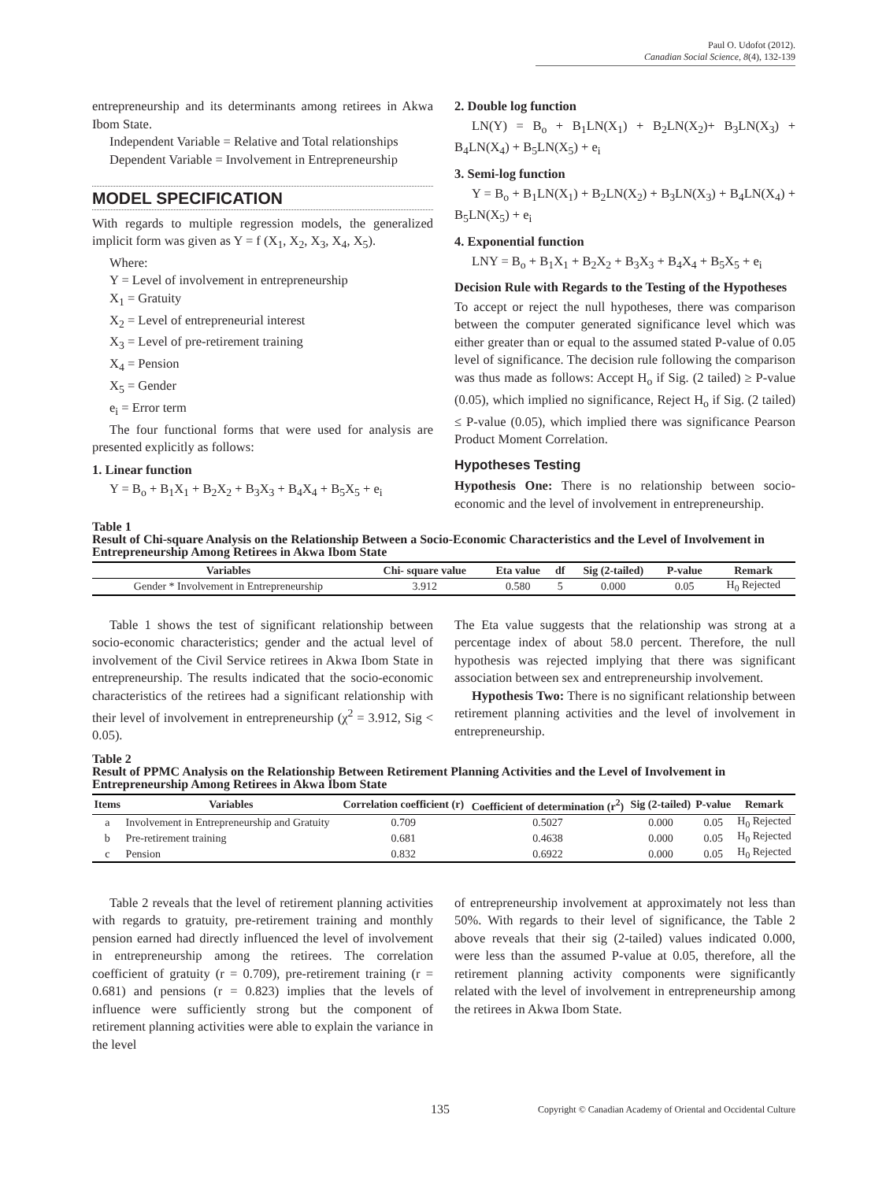Paul O. Udofot (2012).
Canadian Social Science, 8(4), 132-139
entrepreneurship and its determinants among retirees in Akwa Ibom State.
Independent Variable = Relative and Total relationships
Dependent Variable = Involvement in Entrepreneurship
MODEL SPECIFICATION
With regards to multiple regression models, the generalized implicit form was given as Y = f (X<sub>1</sub>, X<sub>2</sub>, X<sub>3</sub>, X<sub>4</sub>, X<sub>5</sub>).
Where:
Y = Level of involvement in entrepreneurship
X<sub>1</sub> = Gratuity
X<sub>2</sub> = Level of entrepreneurial interest
X<sub>3</sub> = Level of pre-retirement training
X<sub>4</sub> = Pension
X<sub>5</sub> = Gender
e<sub>i</sub> = Error term
The four functional forms that were used for analysis are presented explicitly as follows:
1. Linear function
Y = B<sub>o</sub> + B<sub>1</sub>X<sub>1</sub> + B<sub>2</sub>X<sub>2</sub> + B<sub>3</sub>X<sub>3</sub> + B<sub>4</sub>X<sub>4</sub> + B<sub>5</sub>X<sub>5</sub> + e<sub>i</sub>
2. Double log function
LN(Y) = B<sub>o</sub> + B<sub>1</sub>LN(X<sub>1</sub>) + B<sub>2</sub>LN(X<sub>2</sub>)+ B<sub>3</sub>LN(X<sub>3</sub>) + B<sub>4</sub>LN(X<sub>4</sub>) + B<sub>5</sub>LN(X<sub>5</sub>) + e<sub>i</sub>
3. Semi-log function
Y = B<sub>o</sub> + B<sub>1</sub>LN(X<sub>1</sub>) + B<sub>2</sub>LN(X<sub>2</sub>) + B<sub>3</sub>LN(X<sub>3</sub>) + B<sub>4</sub>LN(X<sub>4</sub>) + B<sub>5</sub>LN(X<sub>5</sub>) + e<sub>i</sub>
4. Exponential function
LNY = B<sub>o</sub> + B<sub>1</sub>X<sub>1</sub> + B<sub>2</sub>X<sub>2</sub> + B<sub>3</sub>X<sub>3</sub> + B<sub>4</sub>X<sub>4</sub> + B<sub>5</sub>X<sub>5</sub> + e<sub>i</sub>
Decision Rule with Regards to the Testing of the Hypotheses
To accept or reject the null hypotheses, there was comparison between the computer generated significance level which was either greater than or equal to the assumed stated P-value of 0.05 level of significance. The decision rule following the comparison was thus made as follows: Accept H<sub>o</sub> if Sig. (2 tailed) ≥ P-value (0.05), which implied no significance, Reject H<sub>o</sub> if Sig. (2 tailed) ≤ P-value (0.05), which implied there was significance Pearson Product Moment Correlation.
Hypotheses Testing
Hypothesis One: There is no relationship between socio-economic and the level of involvement in entrepreneurship.
Table 1
Result of Chi-square Analysis on the Relationship Between a Socio-Economic Characteristics and the Level of Involvement in Entrepreneurship Among Retirees in Akwa Ibom State
| Variables | Chi- square value | Eta value | df | Sig (2-tailed) | P-value | Remark |
| --- | --- | --- | --- | --- | --- | --- |
| Gender * Involvement in Entrepreneurship | 3.912 | 0.580 | 5 | 0.000 | 0.05 | H<sub>0</sub> Rejected |
Table 1 shows the test of significant relationship between socio-economic characteristics; gender and the actual level of involvement of the Civil Service retirees in Akwa Ibom State in entrepreneurship. The results indicated that the socio-economic characteristics of the retirees had a significant relationship with their level of involvement in entrepreneurship (χ<sup>2</sup> = 3.912, Sig < 0.05).
The Eta value suggests that the relationship was strong at a percentage index of about 58.0 percent. Therefore, the null hypothesis was rejected implying that there was significant association between sex and entrepreneurship involvement.
Hypothesis Two: There is no significant relationship between retirement planning activities and the level of involvement in entrepreneurship.
Table 2
Result of PPMC Analysis on the Relationship Between Retirement Planning Activities and the Level of Involvement in Entrepreneurship Among Retirees in Akwa Ibom State
| Items | Variables | Correlation coefficient (r) | Coefficient of determination (r<sup>2</sup>) | Sig (2-tailed) | P-value | Remark |
| --- | --- | --- | --- | --- | --- | --- |
| a | Involvement in Entrepreneurship and Gratuity | 0.709 | 0.5027 | 0.000 | 0.05 | H<sub>0</sub> Rejected |
| b | Pre-retirement training | 0.681 | 0.4638 | 0.000 | 0.05 | H<sub>0</sub> Rejected |
| c | Pension | 0.832 | 0.6922 | 0.000 | 0.05 | H<sub>0</sub> Rejected |
Table 2 reveals that the level of retirement planning activities with regards to gratuity, pre-retirement training and monthly pension earned had directly influenced the level of involvement in entrepreneurship among the retirees. The correlation coefficient of gratuity (r = 0.709), pre-retirement training (r = 0.681) and pensions (r = 0.823) implies that the levels of influence were sufficiently strong but the component of retirement planning activities were able to explain the variance in the level
of entrepreneurship involvement at approximately not less than 50%. With regards to their level of significance, the Table 2 above reveals that their sig (2-tailed) values indicated 0.000, were less than the assumed P-value at 0.05, therefore, all the retirement planning activity components were significantly related with the level of involvement in entrepreneurship among the retirees in Akwa Ibom State.
135 Copyright © Canadian Academy of Oriental and Occidental Culture